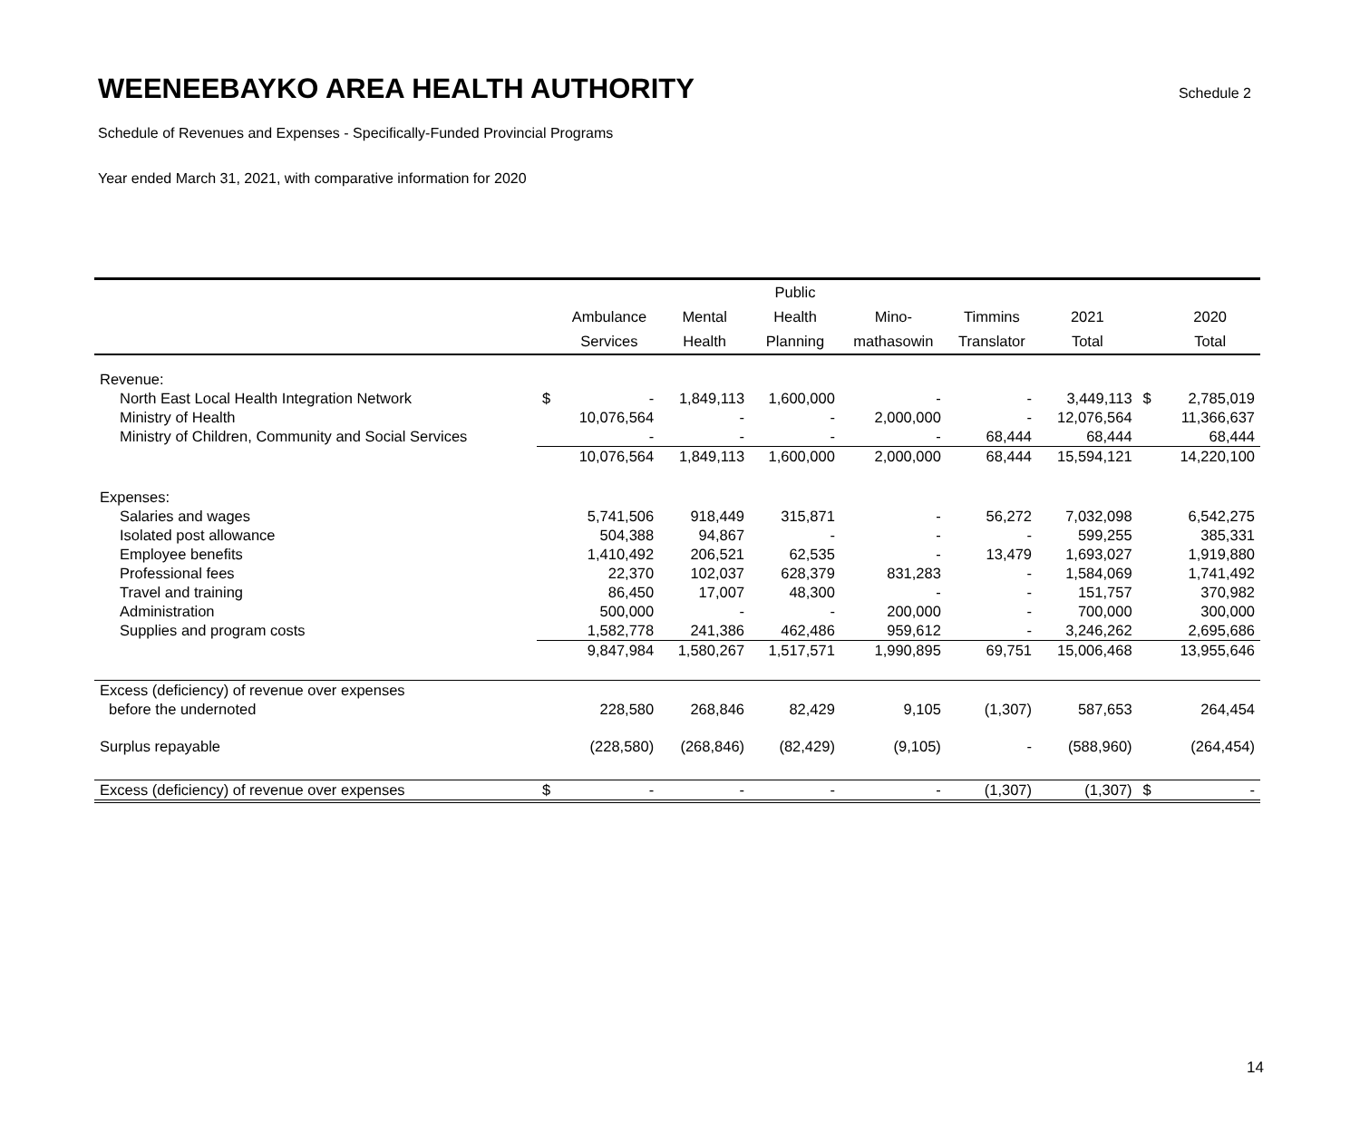WEENEEBAYKO AREA HEALTH AUTHORITY
Schedule 2
Schedule of Revenues and Expenses - Specifically-Funded Provincial Programs
Year ended March 31, 2021, with comparative information for 2020
| | | | | Public | | | | | |
| --- | --- | --- | --- | --- | --- | --- | --- | --- | --- |
| | | Ambulance | Mental | Health | Mino- | Timmins | 2021 | | 2020 |
| | | Services | Health | Planning | mathasowin | Translator | Total | | Total |
| Revenue: | | | | | | | | | |
| North East Local Health Integration Network | $ | - | 1,849,113 | 1,600,000 | - | - | 3,449,113 | $ | 2,785,019 |
| Ministry of Health | | 10,076,564 | - | - | 2,000,000 | - | 12,076,564 | | 11,366,637 |
| Ministry of Children, Community and Social Services | | - | - | - | - | 68,444 | 68,444 | | 68,444 |
| | | 10,076,564 | 1,849,113 | 1,600,000 | 2,000,000 | 68,444 | 15,594,121 | | 14,220,100 |
| Expenses: | | | | | | | | | |
| Salaries and wages | | 5,741,506 | 918,449 | 315,871 | - | 56,272 | 7,032,098 | | 6,542,275 |
| Isolated post allowance | | 504,388 | 94,867 | - | - | - | 599,255 | | 385,331 |
| Employee benefits | | 1,410,492 | 206,521 | 62,535 | - | 13,479 | 1,693,027 | | 1,919,880 |
| Professional fees | | 22,370 | 102,037 | 628,379 | 831,283 | - | 1,584,069 | | 1,741,492 |
| Travel and training | | 86,450 | 17,007 | 48,300 | - | - | 151,757 | | 370,982 |
| Administration | | 500,000 | - | - | 200,000 | - | 700,000 | | 300,000 |
| Supplies and program costs | | 1,582,778 | 241,386 | 462,486 | 959,612 | - | 3,246,262 | | 2,695,686 |
| | | 9,847,984 | 1,580,267 | 1,517,571 | 1,990,895 | 69,751 | 15,006,468 | | 13,955,646 |
| Excess (deficiency) of revenue over expenses | | | | | | | | | |
| before the undernoted | | 228,580 | 268,846 | 82,429 | 9,105 | (1,307) | 587,653 | | 264,454 |
| Surplus repayable | | (228,580) | (268,846) | (82,429) | (9,105) | - | (588,960) | | (264,454) |
| Excess (deficiency) of revenue over expenses | $ | - | - | - | - | (1,307) | (1,307) | $ | - |
14